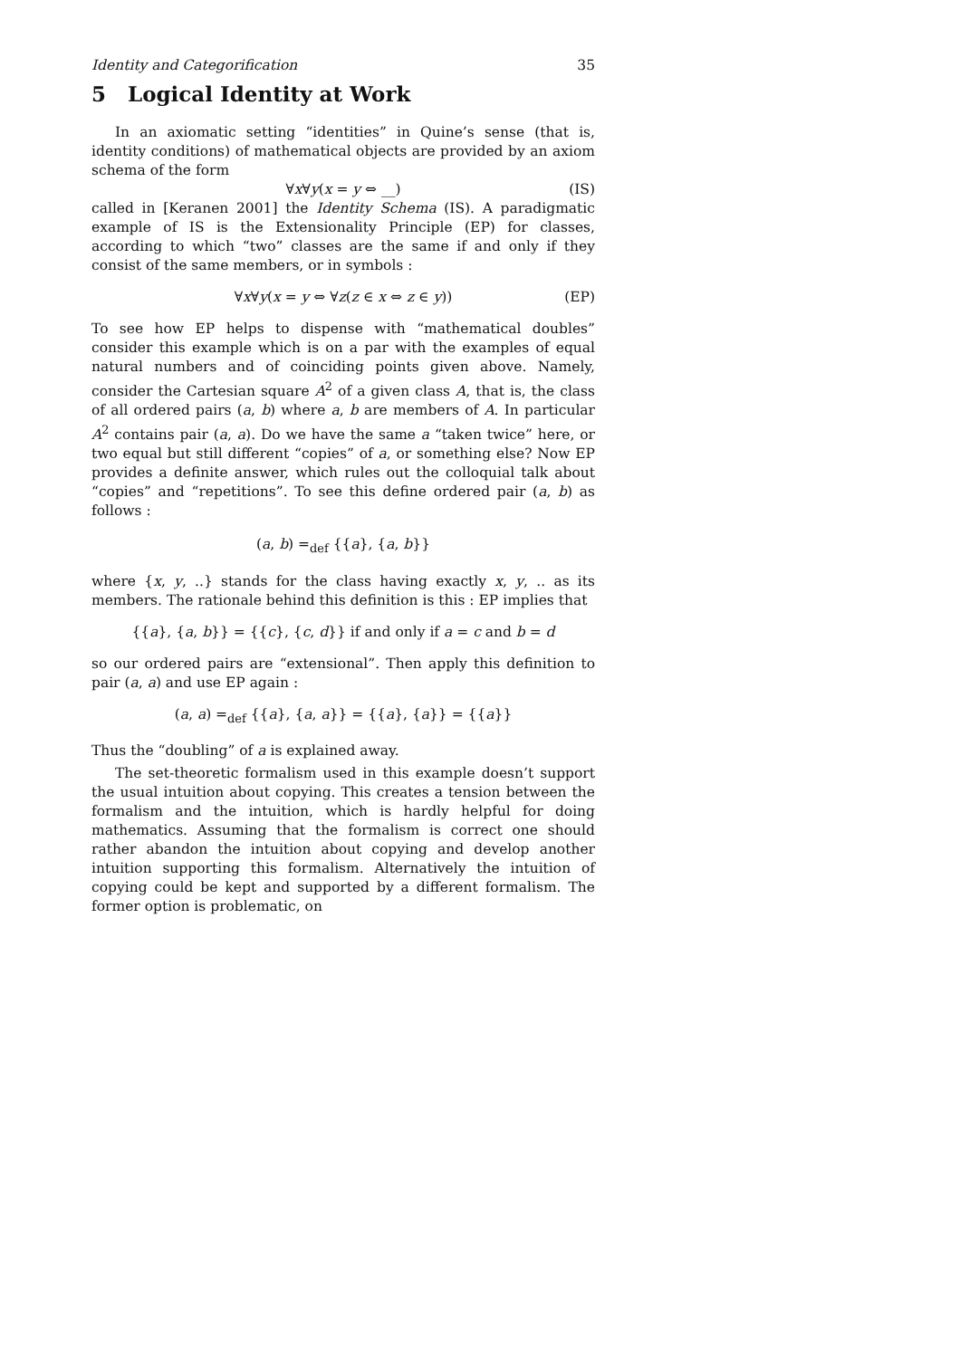Identity and Categorification 35
5 Logical Identity at Work
In an axiomatic setting “identities” in Quine’s sense (that is, identity conditions) of mathematical objects are provided by an axiom schema of the form
∀x∀y(x = y ⇔ __) (IS)
called in [Keranen 2001] the Identity Schema (IS). A paradigmatic example of IS is the Extensionality Principle (EP) for classes, according to which “two” classes are the same if and only if they consist of the same members, or in symbols :
∀x∀y(x = y ⇔ ∀z(z ∈ x ⇔ z ∈ y)) (EP)
To see how EP helps to dispense with “mathematical doubles” consider this example which is on a par with the examples of equal natural numbers and of coinciding points given above. Namely, consider the Cartesian square A<sup>2</sup> of a given class A, that is, the class of all ordered pairs (a, b) where a, b are members of A. In particular A<sup>2</sup> contains pair (a, a). Do we have the same a “taken twice” here, or two equal but still different “copies” of a, or something else? Now EP provides a definite answer, which rules out the colloquial talk about “copies” and “repetitions”. To see this define ordered pair (a, b) as follows :
(a, b) =<sub>def</sub> {{a}, {a, b}}
where {x, y, ..} stands for the class having exactly x, y, .. as its members. The rationale behind this definition is this : EP implies that
{{a}, {a, b}} = {{c}, {c, d}} if and only if a = c and b = d
so our ordered pairs are “extensional”. Then apply this definition to pair (a, a) and use EP again :
(a, a) =<sub>def</sub> {{a}, {a, a}} = {{a}, {a}} = {{a}}
Thus the “doubling” of a is explained away.
The set-theoretic formalism used in this example doesn’t support the usual intuition about copying. This creates a tension between the formalism and the intuition, which is hardly helpful for doing mathematics. Assuming that the formalism is correct one should rather abandon the intuition about copying and develop another intuition supporting this formalism. Alternatively the intuition of copying could be kept and supported by a different formalism. The former option is problematic, on